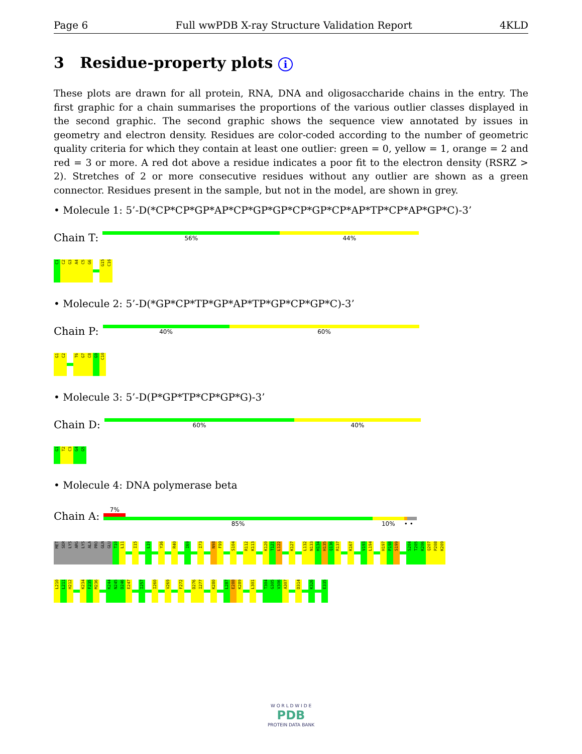Page 6 Full wwPDB X-ray Structure Validation Report 4KLD
3 Residue-property plots i
These plots are drawn for all protein, RNA, DNA and oligosaccharide chains in the entry. The first graphic for a chain summarises the proportions of the various outlier classes displayed in the second graphic. The second graphic shows the sequence view annotated by issues in geometry and electron density. Residues are color-coded according to the number of geometric quality criteria for which they contain at least one outlier: green = 0, yellow = 1, orange = 2 and red = 3 or more. A red dot above a residue indicates a poor fit to the electron density (RSRZ > 2). Stretches of 2 or more consecutive residues without any outlier are shown as a green connector. Residues present in the sample, but not in the model, are shown in grey.
• Molecule 1: 5’-D(*CP*CP*GP*AP*CP*GP*GP*CP*GP*CP*AP*TP*CP*AP*GP*C)-3’
Chain T:
56% 44%
C1
C2
G3
A4
C5
G6
G15
C16
• Molecule 2: 5’-D(*GP*CP*TP*GP*AP*TP*GP*CP*GP*C)-3’
Chain P:
40% 60%
G1
C2
T6
G7
C8
G9
C10
• Molecule 3: 5’-D(P*GP*TP*CP*GP*G)-3’
Chain D:
60% 40%
G1
T2
C3
G4
G5
• Molecule 4: DNA polymerase beta
Chain A:
7%
85% 10% • •
MET
SER
LYS
ARG
LYS
ALA
PRO
GLN
GLU
T10
L11
I15
L19
Y36
R40
I69
I73
N98
F99
S104
R112
K113
K120
T121
L122
K127
L132
N133
H134
H135
Q136
R137
K167
V193
L194
H197
P198
S199
S204
T205
K206
Q207
P208
K209
L210
L211
H212
K234
F235
M236
K244
N245
D246
E247
I257
I260
V269
F272
D276
I277
K280
L287
E288
K289
L301
T304
G305
V306
A307
D314
K326
E335
W O R L D W I D E
PDB
PROTEIN DATA BANK